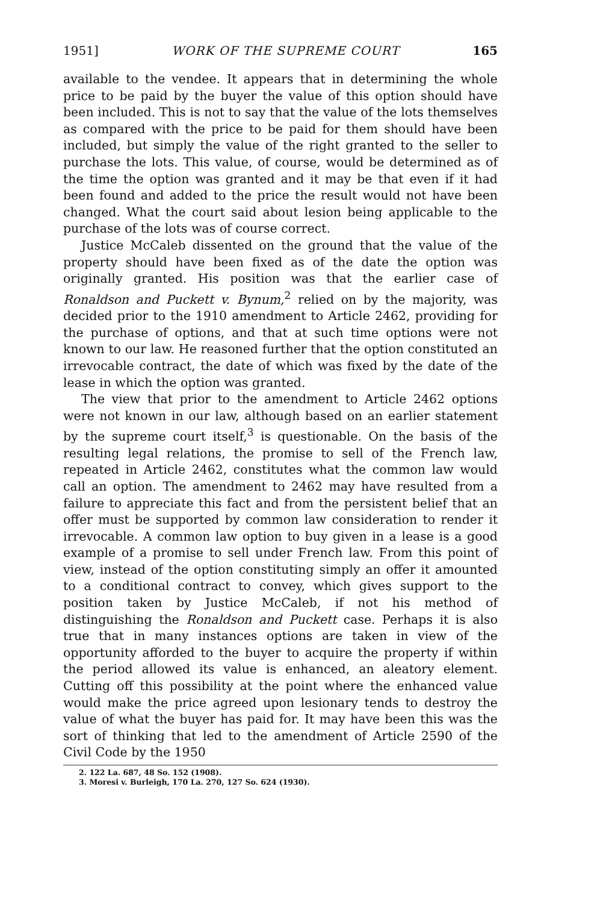1951] WORK OF THE SUPREME COURT 165
available to the vendee. It appears that in determining the whole price to be paid by the buyer the value of this option should have been included. This is not to say that the value of the lots themselves as compared with the price to be paid for them should have been included, but simply the value of the right granted to the seller to purchase the lots. This value, of course, would be determined as of the time the option was granted and it may be that even if it had been found and added to the price the result would not have been changed. What the court said about lesion being applicable to the purchase of the lots was of course correct.
Justice McCaleb dissented on the ground that the value of the property should have been fixed as of the date the option was originally granted. His position was that the earlier case of Ronaldson and Puckett v. Bynum,<sup>2</sup> relied on by the majority, was decided prior to the 1910 amendment to Article 2462, providing for the purchase of options, and that at such time options were not known to our law. He reasoned further that the option constituted an irrevocable contract, the date of which was fixed by the date of the lease in which the option was granted.
The view that prior to the amendment to Article 2462 options were not known in our law, although based on an earlier statement by the supreme court itself,<sup>3</sup> is questionable. On the basis of the resulting legal relations, the promise to sell of the French law, repeated in Article 2462, constitutes what the common law would call an option. The amendment to 2462 may have resulted from a failure to appreciate this fact and from the persistent belief that an offer must be supported by common law consideration to render it irrevocable. A common law option to buy given in a lease is a good example of a promise to sell under French law. From this point of view, instead of the option constituting simply an offer it amounted to a conditional contract to convey, which gives support to the position taken by Justice McCaleb, if not his method of distinguishing the Ronaldson and Puckett case. Perhaps it is also true that in many instances options are taken in view of the opportunity afforded to the buyer to acquire the property if within the period allowed its value is enhanced, an aleatory element. Cutting off this possibility at the point where the enhanced value would make the price agreed upon lesionary tends to destroy the value of what the buyer has paid for. It may have been this was the sort of thinking that led to the amendment of Article 2590 of the Civil Code by the 1950
2. 122 La. 687, 48 So. 152 (1908).
3. Moresi v. Burleigh, 170 La. 270, 127 So. 624 (1930).